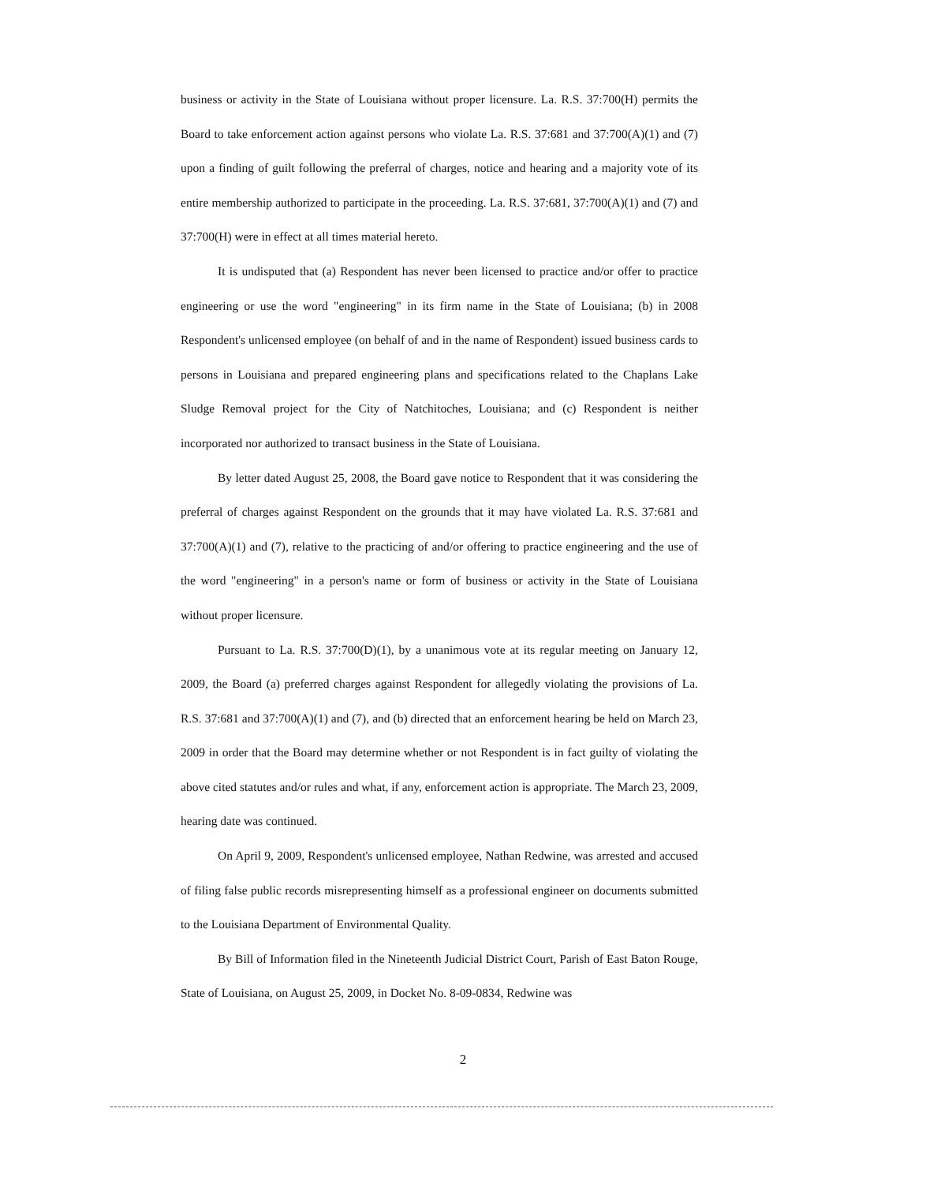business or activity in the State of Louisiana without proper licensure. La. R.S. 37:700(H) permits the Board to take enforcement action against persons who violate La. R.S. 37:681 and 37:700(A)(1) and (7) upon a finding of guilt following the preferral of charges, notice and hearing and a majority vote of its entire membership authorized to participate in the proceeding. La. R.S. 37:681, 37:700(A)(1) and (7) and 37:700(H) were in effect at all times material hereto.
It is undisputed that (a) Respondent has never been licensed to practice and/or offer to practice engineering or use the word "engineering" in its firm name in the State of Louisiana; (b) in 2008 Respondent's unlicensed employee (on behalf of and in the name of Respondent) issued business cards to persons in Louisiana and prepared engineering plans and specifications related to the Chaplans Lake Sludge Removal project for the City of Natchitoches, Louisiana; and (c) Respondent is neither incorporated nor authorized to transact business in the State of Louisiana.
By letter dated August 25, 2008, the Board gave notice to Respondent that it was considering the preferral of charges against Respondent on the grounds that it may have violated La. R.S. 37:681 and 37:700(A)(1) and (7), relative to the practicing of and/or offering to practice engineering and the use of the word "engineering" in a person's name or form of business or activity in the State of Louisiana without proper licensure.
Pursuant to La. R.S. 37:700(D)(1), by a unanimous vote at its regular meeting on January 12, 2009, the Board (a) preferred charges against Respondent for allegedly violating the provisions of La. R.S. 37:681 and 37:700(A)(1) and (7), and (b) directed that an enforcement hearing be held on March 23, 2009 in order that the Board may determine whether or not Respondent is in fact guilty of violating the above cited statutes and/or rules and what, if any, enforcement action is appropriate. The March 23, 2009, hearing date was continued.
On April 9, 2009, Respondent's unlicensed employee, Nathan Redwine, was arrested and accused of filing false public records misrepresenting himself as a professional engineer on documents submitted to the Louisiana Department of Environmental Quality.
By Bill of Information filed in the Nineteenth Judicial District Court, Parish of East Baton Rouge, State of Louisiana, on August 25, 2009, in Docket No. 8-09-0834, Redwine was
2